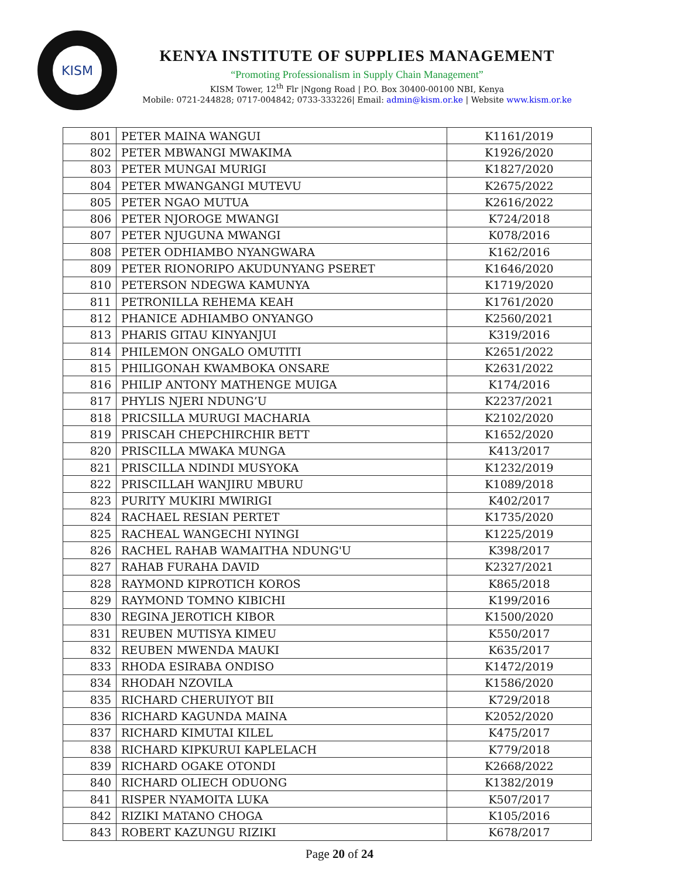KISM
KENYA INSTITUTE OF SUPPLIES MANAGEMENT
“Promoting Professionalism in Supply Chain Management”
KISM Tower, 12<sup>th</sup> Flr |Ngong Road | P.O. Box 30400-00100 NBI, Kenya
Mobile: 0721-244828; 0717-004842; 0733-333226| Email: admin@kism.or.ke | Website www.kism.or.ke
| 801 | PETER MAINA WANGUI | K1161/2019 |
| 802 | PETER MBWANGI MWAKIMA | K1926/2020 |
| 803 | PETER MUNGAI MURIGI | K1827/2020 |
| 804 | PETER MWANGANGI MUTEVU | K2675/2022 |
| 805 | PETER NGAO MUTUA | K2616/2022 |
| 806 | PETER NJOROGE MWANGI | K724/2018 |
| 807 | PETER NJUGUNA MWANGI | K078/2016 |
| 808 | PETER ODHIAMBO NYANGWARA | K162/2016 |
| 809 | PETER RIONORIPO AKUDUNYANG PSERET | K1646/2020 |
| 810 | PETERSON NDEGWA KAMUNYA | K1719/2020 |
| 811 | PETRONILLA REHEMA KEAH | K1761/2020 |
| 812 | PHANICE ADHIAMBO ONYANGO | K2560/2021 |
| 813 | PHARIS GITAU KINYANJUI | K319/2016 |
| 814 | PHILEMON ONGALO OMUTITI | K2651/2022 |
| 815 | PHILIGONAH KWAMBOKA ONSARE | K2631/2022 |
| 816 | PHILIP ANTONY MATHENGE MUIGA | K174/2016 |
| 817 | PHYLIS NJERI NDUNG’U | K2237/2021 |
| 818 | PRICSILLA MURUGI MACHARIA | K2102/2020 |
| 819 | PRISCAH CHEPCHIRCHIR BETT | K1652/2020 |
| 820 | PRISCILLA MWAKA MUNGA | K413/2017 |
| 821 | PRISCILLA NDINDI MUSYOKA | K1232/2019 |
| 822 | PRISCILLAH WANJIRU MBURU | K1089/2018 |
| 823 | PURITY MUKIRI MWIRIGI | K402/2017 |
| 824 | RACHAEL RESIAN PERTET | K1735/2020 |
| 825 | RACHEAL WANGECHI NYINGI | K1225/2019 |
| 826 | RACHEL RAHAB WAMAITHA NDUNG'U | K398/2017 |
| 827 | RAHAB FURAHA DAVID | K2327/2021 |
| 828 | RAYMOND KIPROTICH KOROS | K865/2018 |
| 829 | RAYMOND TOMNO KIBICHI | K199/2016 |
| 830 | REGINA JEROTICH KIBOR | K1500/2020 |
| 831 | REUBEN MUTISYA KIMEU | K550/2017 |
| 832 | REUBEN MWENDA MAUKI | K635/2017 |
| 833 | RHODA ESIRABA ONDISO | K1472/2019 |
| 834 | RHODAH NZOVILA | K1586/2020 |
| 835 | RICHARD CHERUIYOT BII | K729/2018 |
| 836 | RICHARD KAGUNDA MAINA | K2052/2020 |
| 837 | RICHARD KIMUTAI KILEL | K475/2017 |
| 838 | RICHARD KIPKURUI KAPLELACH | K779/2018 |
| 839 | RICHARD OGAKE OTONDI | K2668/2022 |
| 840 | RICHARD OLIECH ODUONG | K1382/2019 |
| 841 | RISPER NYAMOITA LUKA | K507/2017 |
| 842 | RIZIKI MATANO CHOGA | K105/2016 |
| 843 | ROBERT KAZUNGU RIZIKI | K678/2017 |
Page 20 of 24